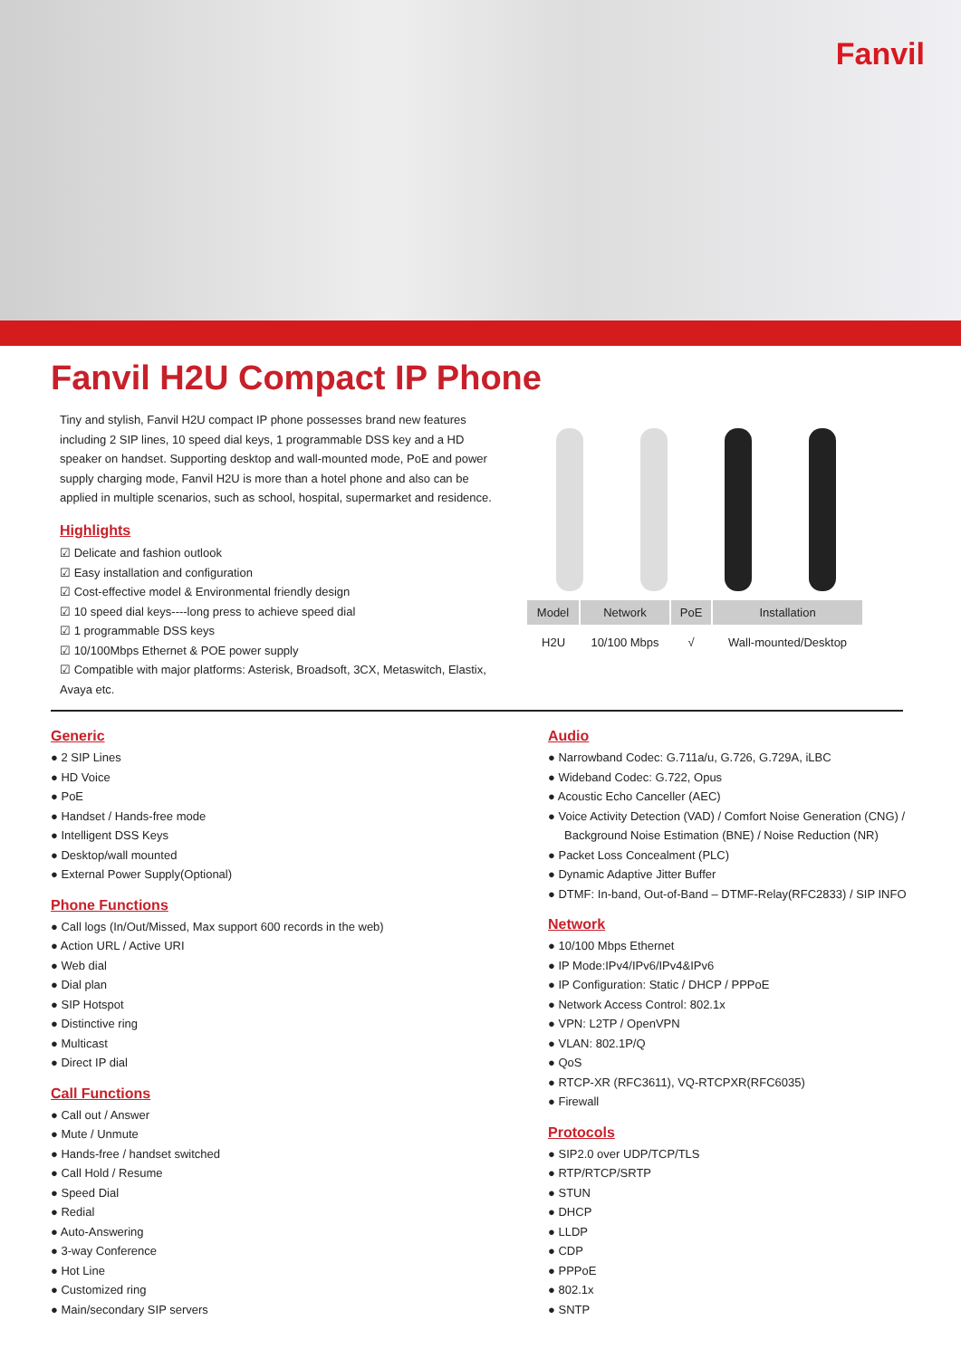Fanvil
Fanvil H2U Compact IP Phone
Tiny and stylish, Fanvil H2U compact IP phone possesses brand new features including 2 SIP lines, 10 speed dial keys, 1 programmable DSS key and a HD speaker on handset. Supporting desktop and wall-mounted mode, PoE and power supply charging mode, Fanvil H2U is more than a hotel phone and also can be applied in multiple scenarios, such as school, hospital, supermarket and residence.
Highlights
Delicate and fashion outlook
Easy installation and configuration
Cost-effective model & Environmental friendly design
10 speed dial keys----long press to achieve speed dial
1 programmable DSS keys
10/100Mbps Ethernet & POE power supply
Compatible with major platforms: Asterisk, Broadsoft, 3CX, Metaswitch, Elastix, Avaya etc.
| Model | Network | PoE | Installation |
| --- | --- | --- | --- |
| H2U | 10/100 Mbps | √ | Wall-mounted/Desktop |
Generic
● 2 SIP Lines
● HD Voice
● PoE
● Handset / Hands-free mode
● Intelligent DSS Keys
● Desktop/wall mounted
● External Power Supply(Optional)
Phone Functions
● Call logs (In/Out/Missed, Max support 600 records in the web)
● Action URL / Active URI
● Web dial
● Dial plan
● SIP Hotspot
● Distinctive ring
● Multicast
● Direct IP dial
Call Functions
● Call out / Answer
● Mute / Unmute
● Hands-free / handset switched
● Call Hold / Resume
● Speed Dial
● Redial
● Auto-Answering
● 3-way Conference
● Hot Line
● Customized ring
● Main/secondary SIP servers
Audio
● Narrowband Codec: G.711a/u, G.726, G.729A, iLBC
● Wideband Codec: G.722, Opus
● Acoustic Echo Canceller (AEC)
● Voice Activity Detection (VAD) / Comfort Noise Generation (CNG) / Background Noise Estimation (BNE) / Noise Reduction (NR)
● Packet Loss Concealment (PLC)
● Dynamic Adaptive Jitter Buffer
● DTMF: In-band, Out-of-Band – DTMF-Relay(RFC2833) / SIP INFO
Network
● 10/100 Mbps Ethernet
● IP Mode:IPv4/IPv6/IPv4&IPv6
● IP Configuration: Static / DHCP / PPPoE
● Network Access Control: 802.1x
● VPN: L2TP / OpenVPN
● VLAN: 802.1P/Q
● QoS
● RTCP-XR (RFC3611), VQ-RTCPXR(RFC6035)
● Firewall
Protocols
● SIP2.0 over UDP/TCP/TLS
● RTP/RTCP/SRTP
● STUN
● DHCP
● LLDP
● CDP
● PPPoE
● 802.1x
● SNTP